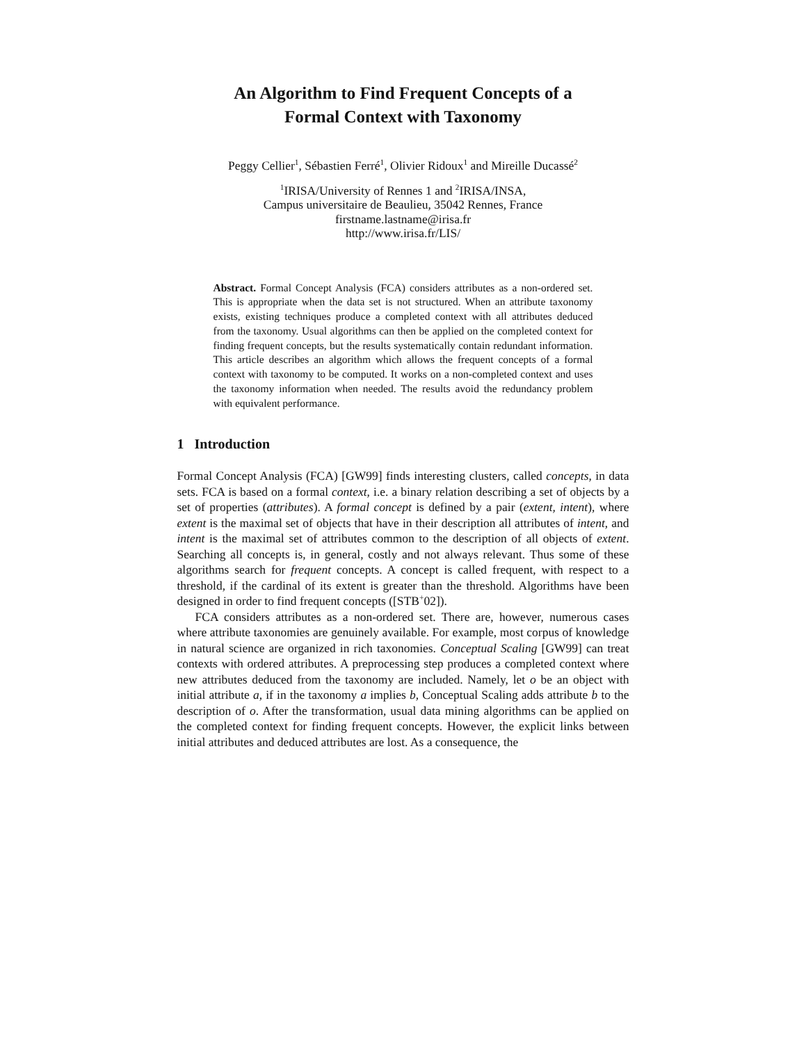An Algorithm to Find Frequent Concepts of a
Formal Context with Taxonomy
Peggy Cellier<sup>1</sup>, Sébastien Ferré<sup>1</sup>, Olivier Ridoux<sup>1</sup> and Mireille Ducassé<sup>2</sup>
<sup>1</sup> IRISA/University of Rennes 1 and <sup>2</sup>IRISA/INSA,
Campus universitaire de Beaulieu, 35042 Rennes, France
firstname.lastname@irisa.fr
http://www.irisa.fr/LIS/
Abstract. Formal Concept Analysis (FCA) considers attributes as a non-ordered set. This is appropriate when the data set is not structured. When an attribute taxonomy exists, existing techniques produce a completed context with all attributes deduced from the taxonomy. Usual algorithms can then be applied on the completed context for finding frequent concepts, but the results systematically contain redundant information. This article describes an algorithm which allows the frequent concepts of a formal context with taxonomy to be computed. It works on a non-completed context and uses the taxonomy information when needed. The results avoid the redundancy problem with equivalent performance.
1 Introduction
Formal Concept Analysis (FCA) [GW99] finds interesting clusters, called concepts, in data sets. FCA is based on a formal context, i.e. a binary relation describing a set of objects by a set of properties (attributes). A formal concept is defined by a pair (extent, intent), where extent is the maximal set of objects that have in their description all attributes of intent, and intent is the maximal set of attributes common to the description of all objects of extent. Searching all concepts is, in general, costly and not always relevant. Thus some of these algorithms search for frequent concepts. A concept is called frequent, with respect to a threshold, if the cardinal of its extent is greater than the threshold. Algorithms have been designed in order to find frequent concepts ([STB<sup>+</sup>02]).
FCA considers attributes as a non-ordered set. There are, however, numerous cases where attribute taxonomies are genuinely available. For example, most corpus of knowledge in natural science are organized in rich taxonomies. Conceptual Scaling [GW99] can treat contexts with ordered attributes. A preprocessing step produces a completed context where new attributes deduced from the taxonomy are included. Namely, let o be an object with initial attribute a, if in the taxonomy a implies b, Conceptual Scaling adds attribute b to the description of o. After the transformation, usual data mining algorithms can be applied on the completed context for finding frequent concepts. However, the explicit links between initial attributes and deduced attributes are lost. As a consequence, the